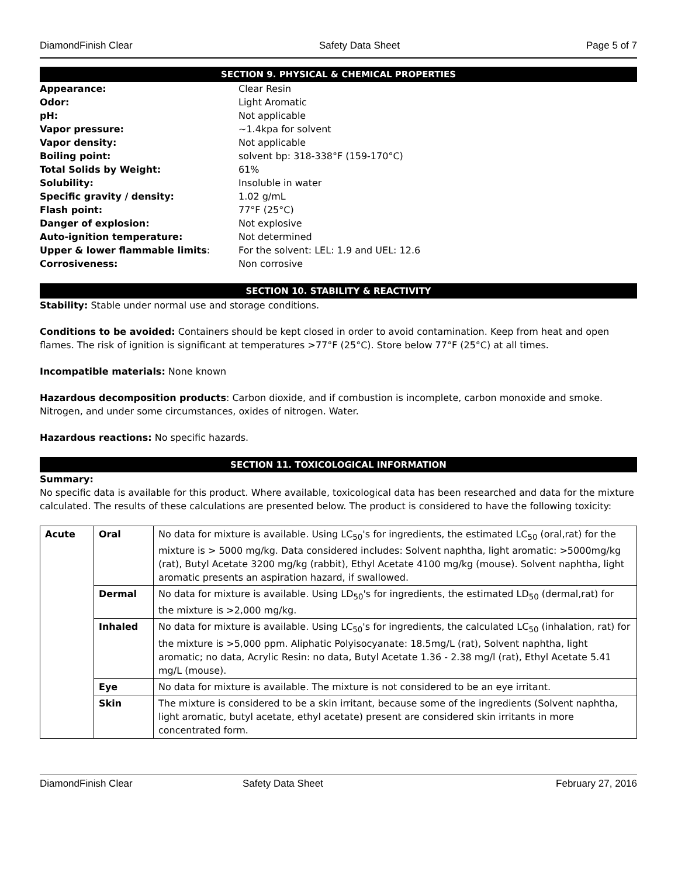DiamondFinish Clear Safety Data Sheet Page 5 of 7
SECTION 9. PHYSICAL & CHEMICAL PROPERTIES
Appearance: Clear Resin Odor: Light Aromatic pH: Not applicable Vapor pressure: ~1.4kpa for solvent Vapor density: Not applicable Boiling point: solvent bp: 318-338°F (159-170°C) Total Solids by Weight: 61% Solubility: Insoluble in water Specific gravity / density: 1.02 g/mL Flash point: 77°F (25°C) Danger of explosion: Not explosive Auto-ignition temperature: Not determined Upper & lower flammable limits: For the solvent: LEL: 1.9 and UEL: 12.6 Corrosiveness: Non corrosive
SECTION 10. STABILITY & REACTIVITY
Stability: Stable under normal use and storage conditions.
Conditions to be avoided: Containers should be kept closed in order to avoid contamination. Keep from heat and open flames. The risk of ignition is significant at temperatures >77°F (25°C). Store below 77°F (25°C) at all times.
Incompatible materials: None known
Hazardous decomposition products: Carbon dioxide, and if combustion is incomplete, carbon monoxide and smoke. Nitrogen, and under some circumstances, oxides of nitrogen. Water.
Hazardous reactions: No specific hazards.
SECTION 11. TOXICOLOGICAL INFORMATION
Summary:
No specific data is available for this product. Where available, toxicological data has been researched and data for the mixture calculated. The results of these calculations are presented below. The product is considered to have the following toxicity:
| Acute | Oral | No data for mixture is available. Using LC<sub>50</sub>'s for ingredients, the estimated LC<sub>50</sub> (oral,rat) for the mixture is > 5000 mg/kg. Data considered includes: Solvent naphtha, light aromatic: >5000mg/kg (rat), Butyl Acetate 3200 mg/kg (rabbit), Ethyl Acetate 4100 mg/kg (mouse). Solvent naphtha, light aromatic presents an aspiration hazard, if swallowed. |
| | Dermal | No data for mixture is available. Using LD<sub>50</sub>'s for ingredients, the estimated LD<sub>50</sub> (dermal,rat) for the mixture is >2,000 mg/kg. |
| | Inhaled | No data for mixture is available. Using LC<sub>50</sub>'s for ingredients, the calculated LC<sub>50</sub> (inhalation, rat) for the mixture is >5,000 ppm. Aliphatic Polyisocyanate: 18.5mg/L (rat), Solvent naphtha, light aromatic; no data, Acrylic Resin: no data, Butyl Acetate 1.36 - 2.38 mg/l (rat), Ethyl Acetate 5.41 mg/L (mouse). |
| | Eye | No data for mixture is available. The mixture is not considered to be an eye irritant. |
| | Skin | The mixture is considered to be a skin irritant, because some of the ingredients (Solvent naphtha, light aromatic, butyl acetate, ethyl acetate) present are considered skin irritants in more concentrated form. |
DiamondFinish Clear Safety Data Sheet February 27, 2016